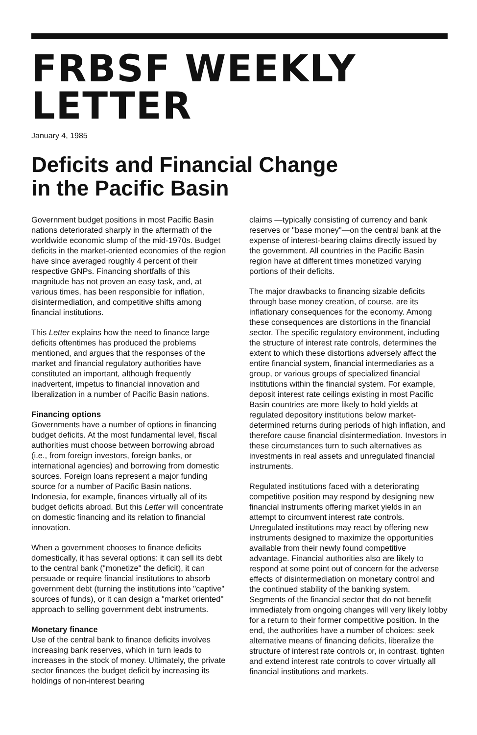FRBSF WEEKLY LETTER
January 4, 1985
Deficits and Financial Change
in the Pacific Basin
Government budget positions in most Pacific Basin nations deteriorated sharply in the aftermath of the worldwide economic slump of the mid-1970s. Budget deficits in the market-oriented economies of the region have since averaged roughly 4 percent of their respective GNPs. Financing shortfalls of this magnitude has not proven an easy task, and, at various times, has been responsible for inflation, disintermediation, and competitive shifts among financial institutions.
This Letter explains how the need to finance large deficits oftentimes has produced the problems mentioned, and argues that the responses of the market and financial regulatory authorities have constituted an important, although frequently inadvertent, impetus to financial innovation and liberalization in a number of Pacific Basin nations.
Financing options
Governments have a number of options in financing budget deficits. At the most fundamental level, fiscal authorities must choose between borrowing abroad (i.e., from foreign investors, foreign banks, or international agencies) and borrowing from domestic sources. Foreign loans represent a major funding source for a number of Pacific Basin nations. Indonesia, for example, finances virtually all of its budget deficits abroad. But this Letter will concentrate on domestic financing and its relation to financial innovation.
When a government chooses to finance deficits domestically, it has several options: it can sell its debt to the central bank ("monetize" the deficit), it can persuade or require financial institutions to absorb government debt (turning the institutions into "captive" sources of funds), or it can design a "market oriented" approach to selling government debt instruments.
Monetary finance
Use of the central bank to finance deficits involves increasing bank reserves, which in turn leads to increases in the stock of money. Ultimately, the private sector finances the budget deficit by increasing its holdings of non-interest bearing
claims —typically consisting of currency and bank reserves or "base money"—on the central bank at the expense of interest-bearing claims directly issued by the government. All countries in the Pacific Basin region have at different times monetized varying portions of their deficits.
The major drawbacks to financing sizable deficits through base money creation, of course, are its inflationary consequences for the economy. Among these consequences are distortions in the financial sector. The specific regulatory environment, including the structure of interest rate controls, determines the extent to which these distortions adversely affect the entire financial system, financial intermediaries as a group, or various groups of specialized financial institutions within the financial system. For example, deposit interest rate ceilings existing in most Pacific Basin countries are more likely to hold yields at regulated depository institutions below market-determined returns during periods of high inflation, and therefore cause financial disintermediation. Investors in these circumstances turn to such alternatives as investments in real assets and unregulated financial instruments.
Regulated institutions faced with a deteriorating competitive position may respond by designing new financial instruments offering market yields in an attempt to circumvent interest rate controls. Unregulated institutions may react by offering new instruments designed to maximize the opportunities available from their newly found competitive advantage. Financial authorities also are likely to respond at some point out of concern for the adverse effects of disintermediation on monetary control and the continued stability of the banking system. Segments of the financial sector that do not benefit immediately from ongoing changes will very likely lobby for a return to their former competitive position. In the end, the authorities have a number of choices: seek alternative means of financing deficits, liberalize the structure of interest rate controls or, in contrast, tighten and extend interest rate controls to cover virtually all financial institutions and markets.